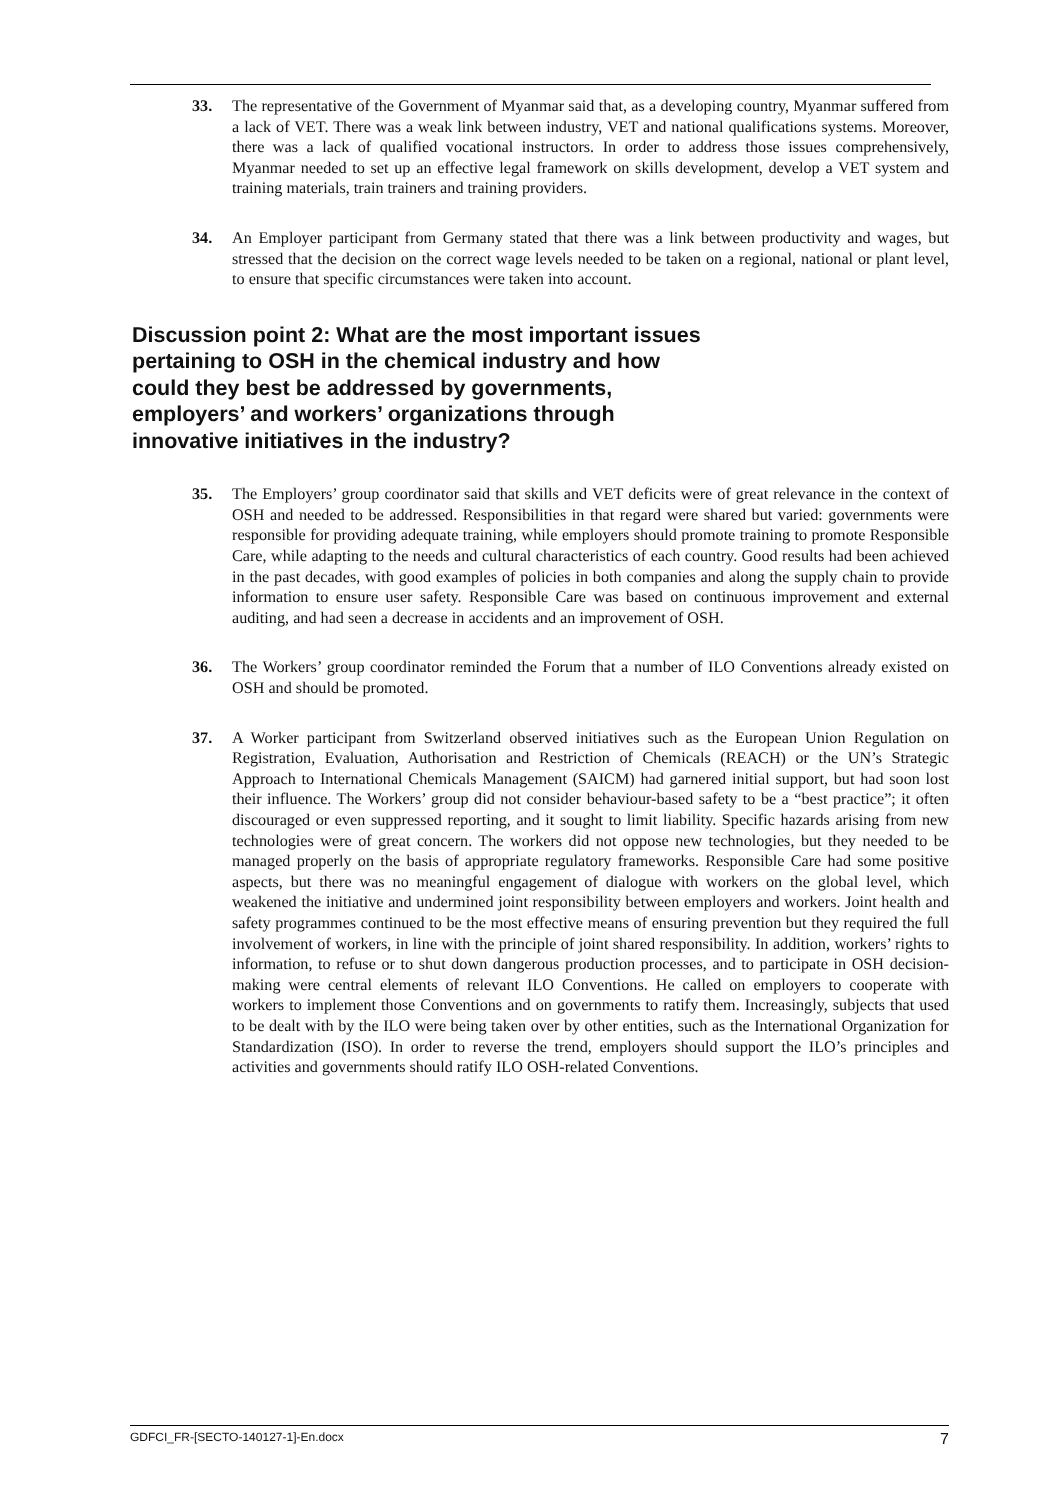33. The representative of the Government of Myanmar said that, as a developing country, Myanmar suffered from a lack of VET. There was a weak link between industry, VET and national qualifications systems. Moreover, there was a lack of qualified vocational instructors. In order to address those issues comprehensively, Myanmar needed to set up an effective legal framework on skills development, develop a VET system and training materials, train trainers and training providers.
34. An Employer participant from Germany stated that there was a link between productivity and wages, but stressed that the decision on the correct wage levels needed to be taken on a regional, national or plant level, to ensure that specific circumstances were taken into account.
Discussion point 2: What are the most important issues pertaining to OSH in the chemical industry and how could they best be addressed by governments, employers’ and workers’ organizations through innovative initiatives in the industry?
35. The Employers’ group coordinator said that skills and VET deficits were of great relevance in the context of OSH and needed to be addressed. Responsibilities in that regard were shared but varied: governments were responsible for providing adequate training, while employers should promote training to promote Responsible Care, while adapting to the needs and cultural characteristics of each country. Good results had been achieved in the past decades, with good examples of policies in both companies and along the supply chain to provide information to ensure user safety. Responsible Care was based on continuous improvement and external auditing, and had seen a decrease in accidents and an improvement of OSH.
36. The Workers’ group coordinator reminded the Forum that a number of ILO Conventions already existed on OSH and should be promoted.
37. A Worker participant from Switzerland observed initiatives such as the European Union Regulation on Registration, Evaluation, Authorisation and Restriction of Chemicals (REACH) or the UN’s Strategic Approach to International Chemicals Management (SAICM) had garnered initial support, but had soon lost their influence. The Workers’ group did not consider behaviour-based safety to be a “best practice”; it often discouraged or even suppressed reporting, and it sought to limit liability. Specific hazards arising from new technologies were of great concern. The workers did not oppose new technologies, but they needed to be managed properly on the basis of appropriate regulatory frameworks. Responsible Care had some positive aspects, but there was no meaningful engagement of dialogue with workers on the global level, which weakened the initiative and undermined joint responsibility between employers and workers. Joint health and safety programmes continued to be the most effective means of ensuring prevention but they required the full involvement of workers, in line with the principle of joint shared responsibility. In addition, workers’ rights to information, to refuse or to shut down dangerous production processes, and to participate in OSH decision-making were central elements of relevant ILO Conventions. He called on employers to cooperate with workers to implement those Conventions and on governments to ratify them. Increasingly, subjects that used to be dealt with by the ILO were being taken over by other entities, such as the International Organization for Standardization (ISO). In order to reverse the trend, employers should support the ILO’s principles and activities and governments should ratify ILO OSH-related Conventions.
GDFCI_FR-[SECTO-140127-1]-En.docx 7